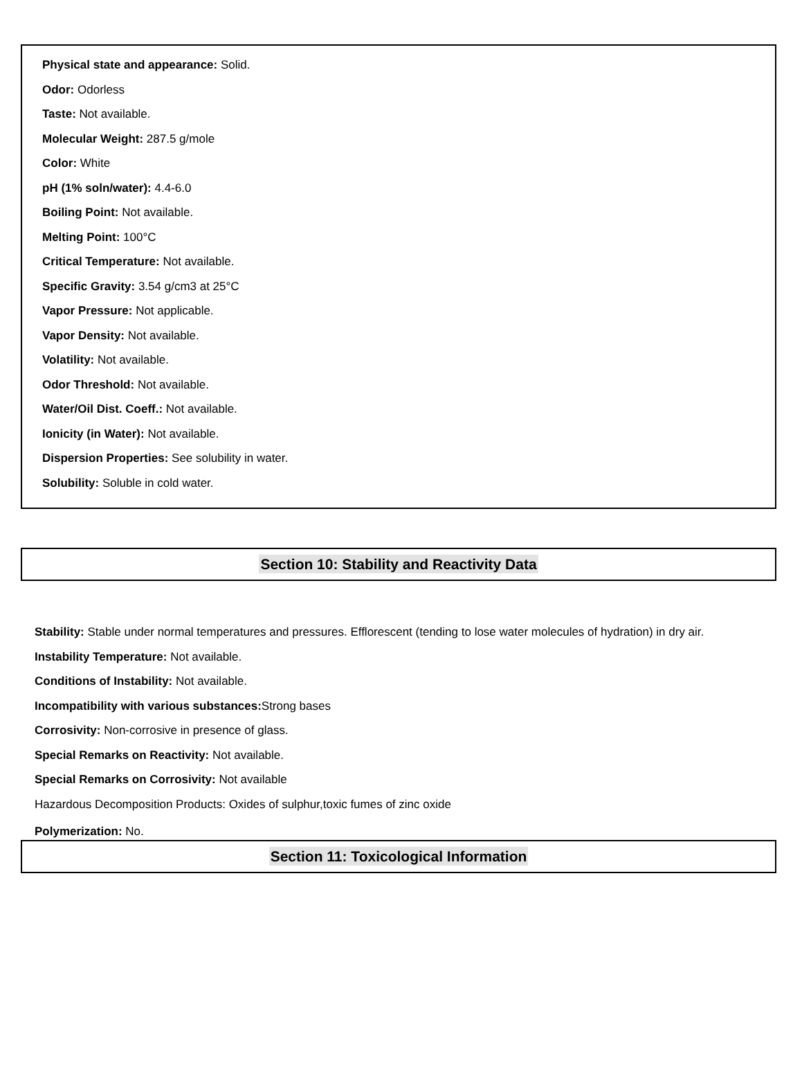Physical state and appearance: Solid.
Odor: Odorless
Taste: Not available.
Molecular Weight: 287.5 g/mole
Color: White
pH (1% soln/water): 4.4-6.0
Boiling Point: Not available.
Melting Point: 100°C
Critical Temperature: Not available.
Specific Gravity: 3.54 g/cm3 at 25°C
Vapor Pressure: Not applicable.
Vapor Density: Not available.
Volatility: Not available.
Odor Threshold: Not available.
Water/Oil Dist. Coeff.: Not available.
Ionicity (in Water): Not available.
Dispersion Properties: See solubility in water.
Solubility: Soluble in cold water.
Section 10: Stability and Reactivity Data
Stability: Stable under normal temperatures and pressures. Efflorescent (tending to lose water molecules of hydration) in dry air.
Instability Temperature: Not available.
Conditions of Instability: Not available.
Incompatibility with various substances: Strong bases
Corrosivity: Non-corrosive in presence of glass.
Special Remarks on Reactivity: Not available.
Special Remarks on Corrosivity: Not available
Hazardous Decomposition Products: Oxides of sulphur,toxic fumes of zinc oxide
Polymerization: No.
Section 11: Toxicological Information